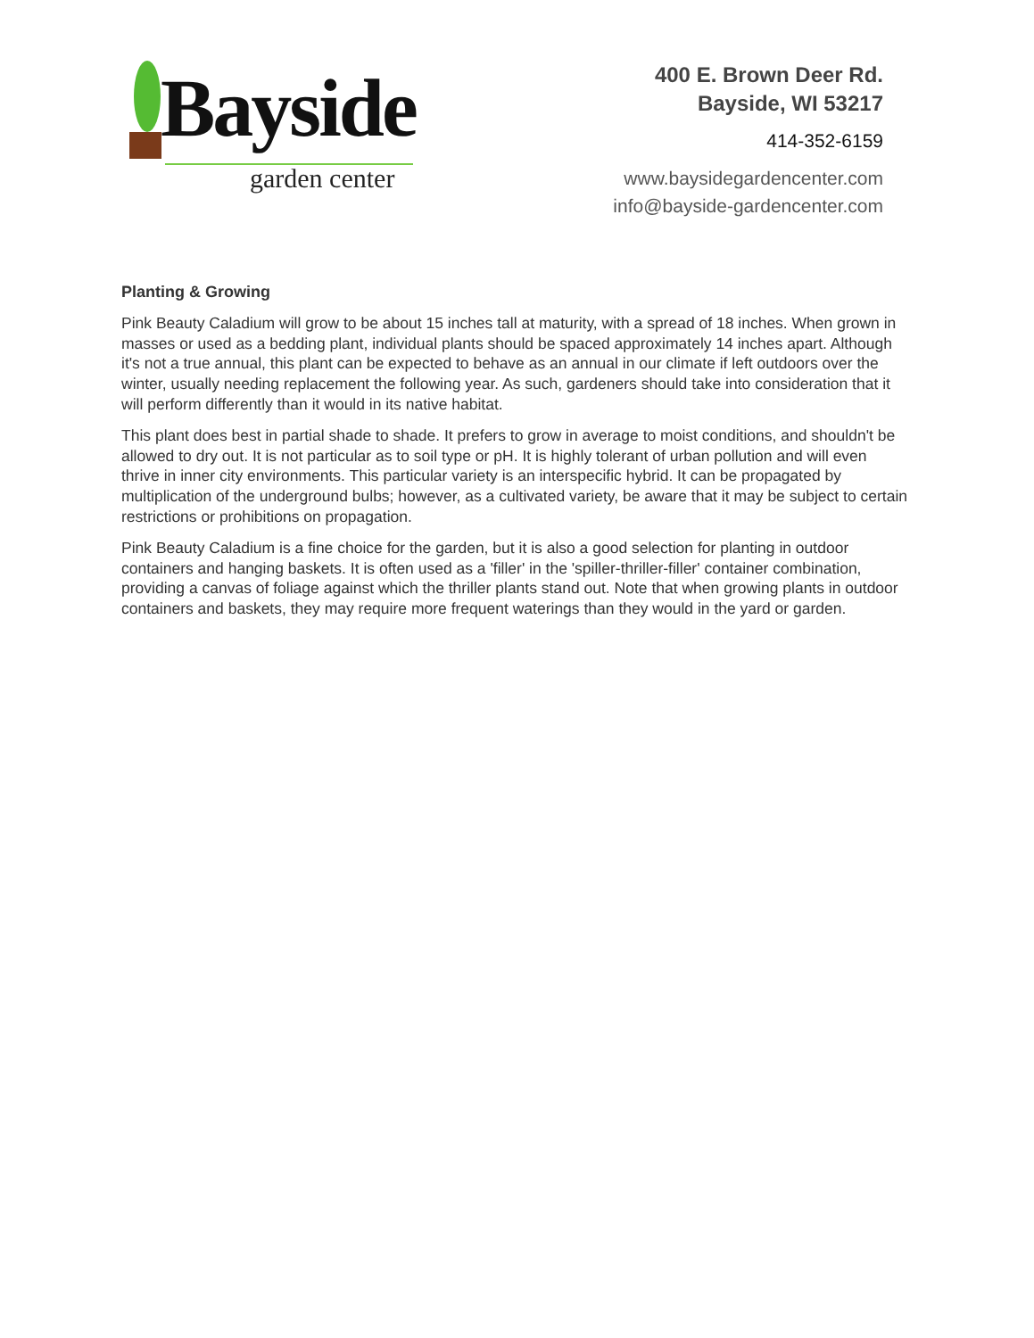Bayside
garden center
400 E. Brown Deer Rd.
Bayside, WI 53217
414-352-6159
www.baysidegardencenter.com
info@bayside-gardencenter.com
Planting & Growing
Pink Beauty Caladium will grow to be about 15 inches tall at maturity, with a spread of 18 inches. When grown in masses or used as a bedding plant, individual plants should be spaced approximately 14 inches apart. Although it's not a true annual, this plant can be expected to behave as an annual in our climate if left outdoors over the winter, usually needing replacement the following year. As such, gardeners should take into consideration that it will perform differently than it would in its native habitat.
This plant does best in partial shade to shade. It prefers to grow in average to moist conditions, and shouldn't be allowed to dry out. It is not particular as to soil type or pH. It is highly tolerant of urban pollution and will even thrive in inner city environments. This particular variety is an interspecific hybrid. It can be propagated by multiplication of the underground bulbs; however, as a cultivated variety, be aware that it may be subject to certain restrictions or prohibitions on propagation.
Pink Beauty Caladium is a fine choice for the garden, but it is also a good selection for planting in outdoor containers and hanging baskets. It is often used as a 'filler' in the 'spiller-thriller-filler' container combination, providing a canvas of foliage against which the thriller plants stand out. Note that when growing plants in outdoor containers and baskets, they may require more frequent waterings than they would in the yard or garden.